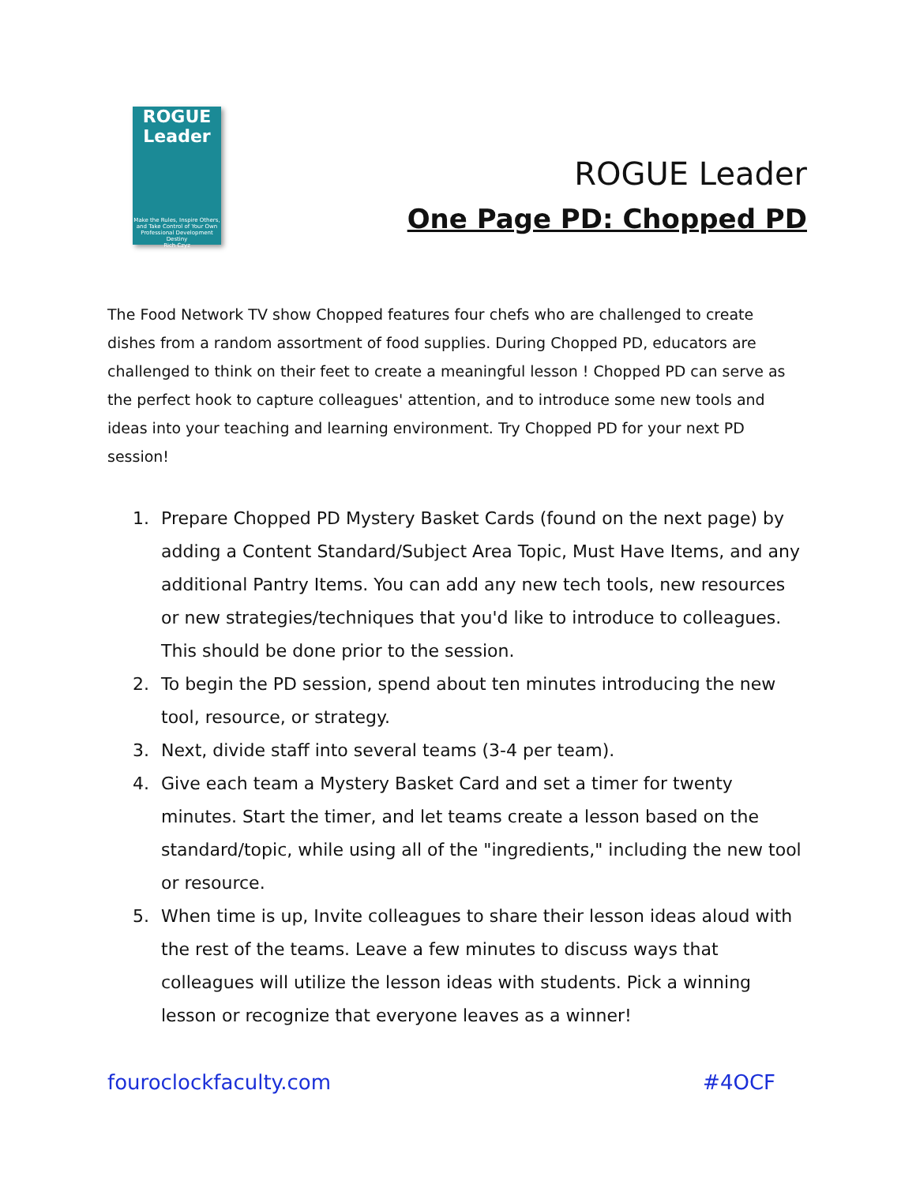ROGUE
Leader
Make the Rules, Inspire Others, and Take Control of Your Own Professional Development Destiny
Rich Czyz
ROGUE Leader
One Page PD: Chopped PD
The Food Network TV show Chopped features four chefs who are challenged to create dishes from a random assortment of food supplies. During Chopped PD, educators are challenged to think on their feet to create a meaningful lesson ! Chopped PD can serve as the perfect hook to capture colleagues' attention, and to introduce some new tools and ideas into your teaching and learning environment. Try Chopped PD for your next PD session!
1. Prepare Chopped PD Mystery Basket Cards (found on the next page) by adding a Content Standard/Subject Area Topic, Must Have Items, and any additional Pantry Items. You can add any new tech tools, new resources or new strategies/techniques that you'd like to introduce to colleagues. This should be done prior to the session.
2. To begin the PD session, spend about ten minutes introducing the new tool, resource, or strategy.
3. Next, divide staff into several teams (3-4 per team).
4. Give each team a Mystery Basket Card and set a timer for twenty minutes. Start the timer, and let teams create a lesson based on the standard/topic, while using all of the "ingredients," including the new tool or resource.
5. When time is up, Invite colleagues to share their lesson ideas aloud with the rest of the teams. Leave a few minutes to discuss ways that colleagues will utilize the lesson ideas with students. Pick a winning lesson or recognize that everyone leaves as a winner!
fouroclockfaculty.com #4OCF